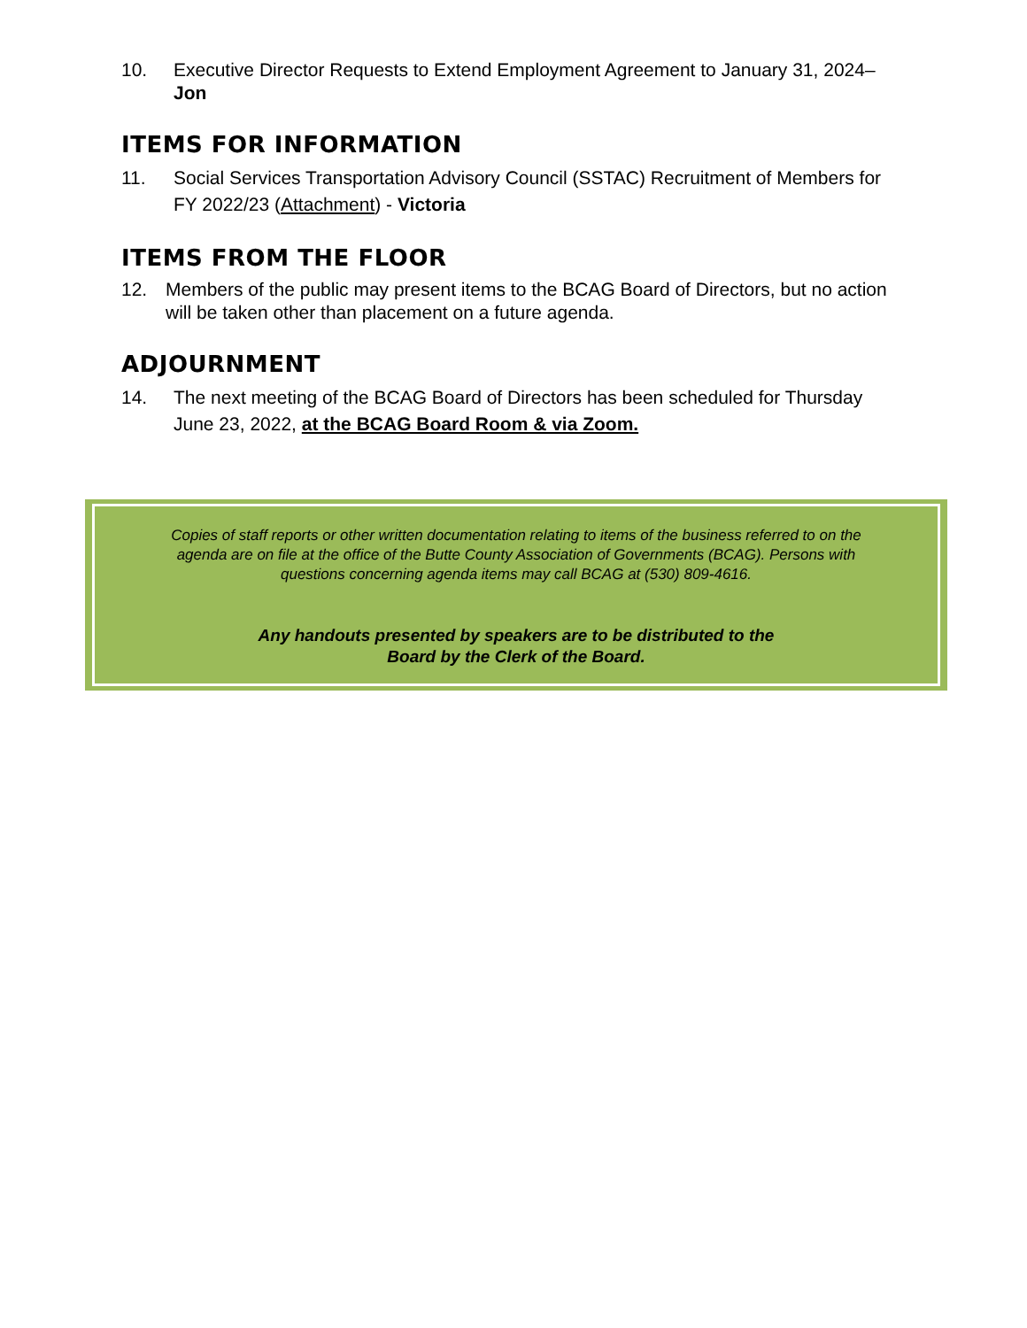10. Executive Director Requests to Extend Employment Agreement to January 31, 2024– Jon
ITEMS FOR INFORMATION
11. Social Services Transportation Advisory Council (SSTAC) Recruitment of Members for FY 2022/23 (Attachment) - Victoria
ITEMS FROM THE FLOOR
12. Members of the public may present items to the BCAG Board of Directors, but no action will be taken other than placement on a future agenda.
ADJOURNMENT
14. The next meeting of the BCAG Board of Directors has been scheduled for Thursday June 23, 2022, at the BCAG Board Room & via Zoom.
Copies of staff reports or other written documentation relating to items of the business referred to on the agenda are on file at the office of the Butte County Association of Governments (BCAG). Persons with questions concerning agenda items may call BCAG at (530) 809-4616.
Any handouts presented by speakers are to be distributed to the
Board by the Clerk of the Board.